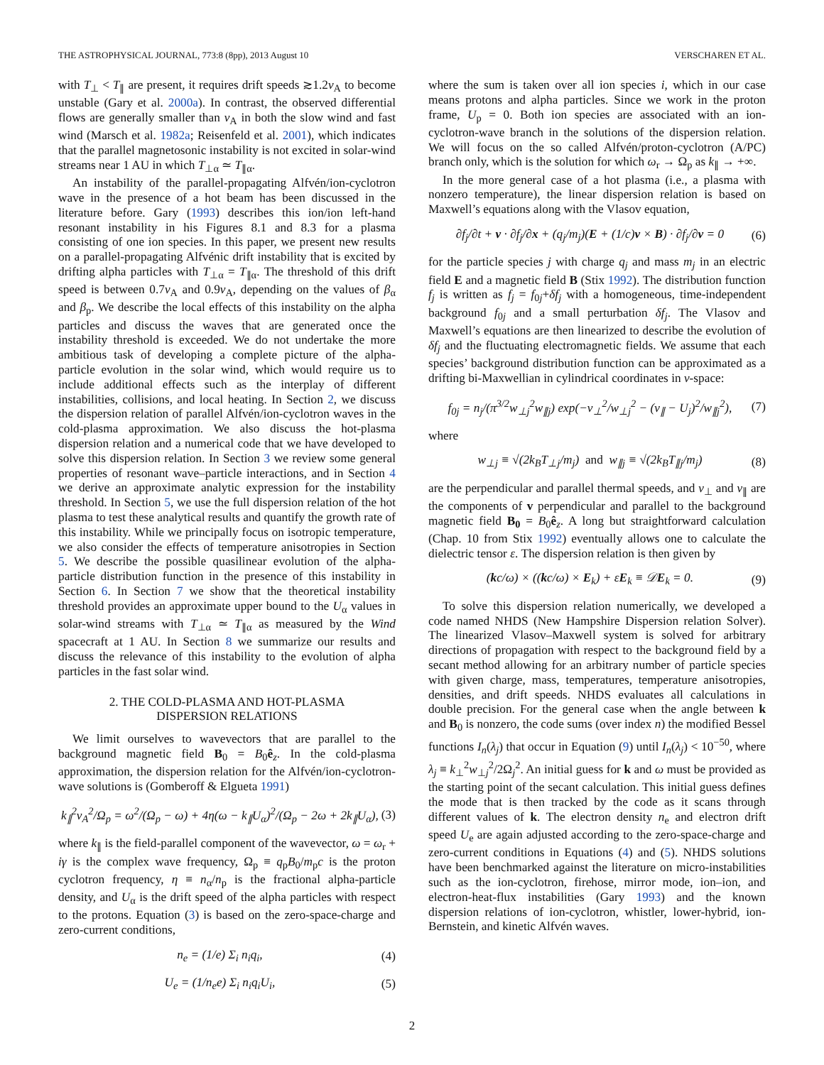THE ASTROPHYSICAL JOURNAL, 773:8 (8pp), 2013 August 10 VERSCHAREN ET AL.
with T<sub>⊥</sub> < T<sub>∥</sub> are present, it requires drift speeds ≳1.2v<sub>A</sub> to become unstable (Gary et al. 2000a). In contrast, the observed differential flows are generally smaller than v<sub>A</sub> in both the slow wind and fast wind (Marsch et al. 1982a; Reisenfeld et al. 2001), which indicates that the parallel magnetosonic instability is not excited in solar-wind streams near 1 AU in which T<sub>⊥α</sub> ≃ T<sub>∥α</sub>.
An instability of the parallel-propagating Alfvén/ion-cyclotron wave in the presence of a hot beam has been discussed in the literature before. Gary (1993) describes this ion/ion left-hand resonant instability in his Figures 8.1 and 8.3 for a plasma consisting of one ion species. In this paper, we present new results on a parallel-propagating Alfvénic drift instability that is excited by drifting alpha particles with T<sub>⊥α</sub> = T<sub>∥α</sub>. The threshold of this drift speed is between 0.7v<sub>A</sub> and 0.9v<sub>A</sub>, depending on the values of β<sub>α</sub> and β<sub>p</sub>. We describe the local effects of this instability on the alpha particles and discuss the waves that are generated once the instability threshold is exceeded. We do not undertake the more ambitious task of developing a complete picture of the alpha-particle evolution in the solar wind, which would require us to include additional effects such as the interplay of different instabilities, collisions, and local heating. In Section 2, we discuss the dispersion relation of parallel Alfvén/ion-cyclotron waves in the cold-plasma approximation. We also discuss the hot-plasma dispersion relation and a numerical code that we have developed to solve this dispersion relation. In Section 3 we review some general properties of resonant wave–particle interactions, and in Section 4 we derive an approximate analytic expression for the instability threshold. In Section 5, we use the full dispersion relation of the hot plasma to test these analytical results and quantify the growth rate of this instability. While we principally focus on isotropic temperature, we also consider the effects of temperature anisotropies in Section 5. We describe the possible quasilinear evolution of the alpha-particle distribution function in the presence of this instability in Section 6. In Section 7 we show that the theoretical instability threshold provides an approximate upper bound to the U<sub>α</sub> values in solar-wind streams with T<sub>⊥α</sub> ≃ T<sub>∥α</sub> as measured by the Wind spacecraft at 1 AU. In Section 8 we summarize our results and discuss the relevance of this instability to the evolution of alpha particles in the fast solar wind.
2. THE COLD-PLASMA AND HOT-PLASMA
DISPERSION RELATIONS
We limit ourselves to wavevectors that are parallel to the background magnetic field B<sub>0</sub> = B<sub>0</sub>ê<sub>z</sub>. In the cold-plasma approximation, the dispersion relation for the Alfvén/ion-cyclotron-wave solutions is (Gomberoff & Elgueta 1991)
k<sub>∥</sub><sup>2</sup>v<sub>A</sub><sup>2</sup>/Ω<sub>p</sub> = ω<sup>2</sup>/(Ω<sub>p</sub> − ω) + 4η(ω − k<sub>∥</sub>U<sub>α</sub>)<sup>2</sup>/(Ω<sub>p</sub> − 2ω + 2k<sub>∥</sub>U<sub>α</sub>), (3)
where k<sub>∥</sub> is the field-parallel component of the wavevector, ω = ω<sub>r</sub> + iγ is the complex wave frequency, Ω<sub>p</sub> ≡ q<sub>p</sub>B<sub>0</sub>/m<sub>p</sub>c is the proton cyclotron frequency, η ≡ n<sub>α</sub>/n<sub>p</sub> is the fractional alpha-particle density, and U<sub>α</sub> is the drift speed of the alpha particles with respect to the protons. Equation (3) is based on the zero-space-charge and zero-current conditions,
n<sub>e</sub> = (1/e) Σ<sub>i</sub> n<sub>i</sub>q<sub>i</sub>, (4)
U<sub>e</sub> = (1/n<sub>e</sub>e) Σ<sub>i</sub> n<sub>i</sub>q<sub>i</sub>U<sub>i</sub>, (5)
where the sum is taken over all ion species i, which in our case means protons and alpha particles. Since we work in the proton frame, U<sub>p</sub> = 0. Both ion species are associated with an ion-cyclotron-wave branch in the solutions of the dispersion relation. We will focus on the so called Alfvén/proton-cyclotron (A/PC) branch only, which is the solution for which ω<sub>r</sub> → Ω<sub>p</sub> as k<sub>∥</sub> → +∞.
In the more general case of a hot plasma (i.e., a plasma with nonzero temperature), the linear dispersion relation is based on Maxwell’s equations along with the Vlasov equation,
∂f<sub>j</sub>/∂t + v · ∂f<sub>j</sub>/∂x + (q<sub>j</sub>/m<sub>j</sub>)(E + (1/c)v × B) · ∂f<sub>j</sub>/∂v = 0 (6)
for the particle species j with charge q<sub>j</sub> and mass m<sub>j</sub> in an electric field E and a magnetic field B (Stix 1992). The distribution function f<sub>j</sub> is written as f<sub>j</sub> = f<sub>0j</sub>+δf<sub>j</sub> with a homogeneous, time-independent background f<sub>0j</sub> and a small perturbation δf<sub>j</sub>. The Vlasov and Maxwell’s equations are then linearized to describe the evolution of δf<sub>j</sub> and the fluctuating electromagnetic fields. We assume that each species’ background distribution function can be approximated as a drifting bi-Maxwellian in cylindrical coordinates in v-space:
f<sub>0j</sub> = n<sub>j</sub>/(π<sup>3/2</sup>w<sub>⊥j</sub><sup>2</sup>w<sub>∥j</sub>) exp(−v<sub>⊥</sub><sup>2</sup>/w<sub>⊥j</sub><sup>2</sup> − (v<sub>∥</sub> − U<sub>j</sub>)<sup>2</sup>/w<sub>∥j</sub><sup>2</sup>), (7)
where
w<sub>⊥j</sub> ≡ √(2k<sub>B</sub>T<sub>⊥j</sub>/m<sub>j</sub>) and w<sub>∥j</sub> ≡ √(2k<sub>B</sub>T<sub>∥j</sub>/m<sub>j</sub>) (8)
are the perpendicular and parallel thermal speeds, and v<sub>⊥</sub> and v<sub>∥</sub> are the components of v perpendicular and parallel to the background magnetic field B<sub>0</sub> = B<sub>0</sub>ê<sub>z</sub>. A long but straightforward calculation (Chap. 10 from Stix 1992) eventually allows one to calculate the dielectric tensor ε. The dispersion relation is then given by
(kc/ω) × ((kc/ω) × E<sub>k</sub>) + εE<sub>k</sub> ≡ 𝒟E<sub>k</sub> = 0. (9)
To solve this dispersion relation numerically, we developed a code named NHDS (New Hampshire Dispersion relation Solver). The linearized Vlasov–Maxwell system is solved for arbitrary directions of propagation with respect to the background field by a secant method allowing for an arbitrary number of particle species with given charge, mass, temperatures, temperature anisotropies, densities, and drift speeds. NHDS evaluates all calculations in double precision. For the general case when the angle between k and B<sub>0</sub> is nonzero, the code sums (over index n) the modified Bessel functions I<sub>n</sub>(λ<sub>j</sub>) that occur in Equation (9) until I<sub>n</sub>(λ<sub>j</sub>) < 10<sup>−50</sup>, where λ<sub>j</sub> ≡ k<sub>⊥</sub><sup>2</sup>w<sub>⊥j</sub><sup>2</sup>/2Ω<sub>j</sub><sup>2</sup>. An initial guess for k and ω must be provided as the starting point of the secant calculation. This initial guess defines the mode that is then tracked by the code as it scans through different values of k. The electron density n<sub>e</sub> and electron drift speed U<sub>e</sub> are again adjusted according to the zero-space-charge and zero-current conditions in Equations (4) and (5). NHDS solutions have been benchmarked against the literature on micro-instabilities such as the ion-cyclotron, firehose, mirror mode, ion–ion, and electron-heat-flux instabilities (Gary 1993) and the known dispersion relations of ion-cyclotron, whistler, lower-hybrid, ion-Bernstein, and kinetic Alfvén waves.
2